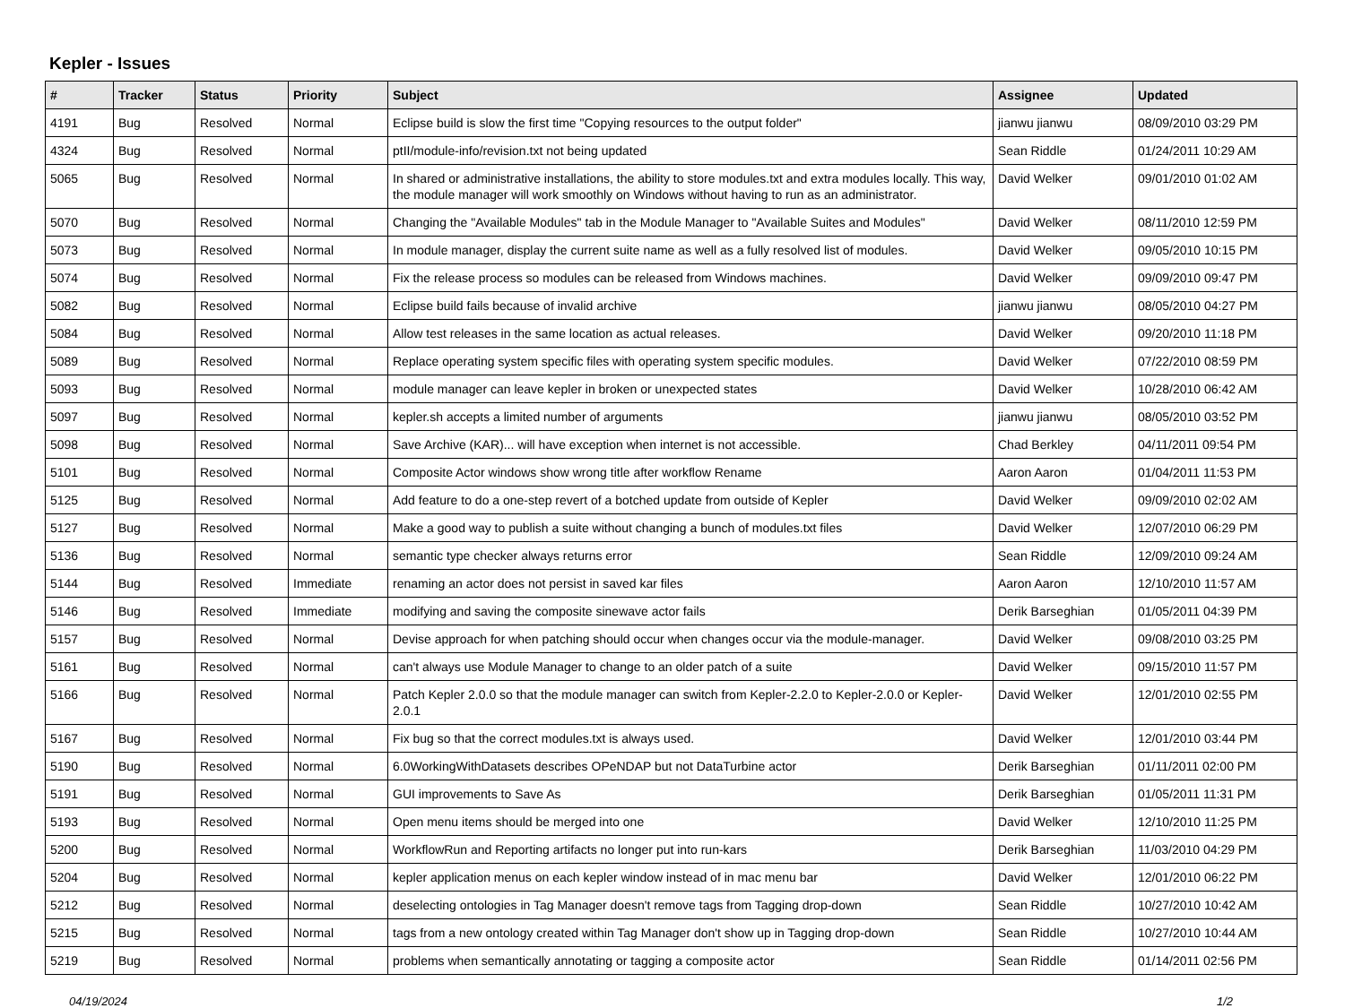Kepler - Issues
| # | Tracker | Status | Priority | Subject | Assignee | Updated |
| --- | --- | --- | --- | --- | --- | --- |
| 4191 | Bug | Resolved | Normal | Eclipse build is slow the first time "Copying resources to the output folder" | jianwu jianwu | 08/09/2010 03:29 PM |
| 4324 | Bug | Resolved | Normal | ptII/module-info/revision.txt not being updated | Sean Riddle | 01/24/2011 10:29 AM |
| 5065 | Bug | Resolved | Normal | In shared or administrative installations, the ability to store modules.txt and extra modules locally. This way, the module manager will work smoothly on Windows without having to run as an administrator. | David Welker | 09/01/2010 01:02 AM |
| 5070 | Bug | Resolved | Normal | Changing the "Available Modules" tab in the Module Manager to "Available Suites and Modules" | David Welker | 08/11/2010 12:59 PM |
| 5073 | Bug | Resolved | Normal | In module manager, display the current suite name as well as a fully resolved list of modules. | David Welker | 09/05/2010 10:15 PM |
| 5074 | Bug | Resolved | Normal | Fix the release process so modules can be released from Windows machines. | David Welker | 09/09/2010 09:47 PM |
| 5082 | Bug | Resolved | Normal | Eclipse build fails because of invalid archive | jianwu jianwu | 08/05/2010 04:27 PM |
| 5084 | Bug | Resolved | Normal | Allow test releases in the same location as actual releases. | David Welker | 09/20/2010 11:18 PM |
| 5089 | Bug | Resolved | Normal | Replace operating system specific files with operating system specific modules. | David Welker | 07/22/2010 08:59 PM |
| 5093 | Bug | Resolved | Normal | module manager can leave kepler in broken or unexpected states | David Welker | 10/28/2010 06:42 AM |
| 5097 | Bug | Resolved | Normal | kepler.sh accepts a limited number of arguments | jianwu jianwu | 08/05/2010 03:52 PM |
| 5098 | Bug | Resolved | Normal | Save Archive (KAR)... will have exception when internet is not accessible. | Chad Berkley | 04/11/2011 09:54 PM |
| 5101 | Bug | Resolved | Normal | Composite Actor windows show wrong title after workflow Rename | Aaron Aaron | 01/04/2011 11:53 PM |
| 5125 | Bug | Resolved | Normal | Add feature to do a one-step revert of a botched update from outside of Kepler | David Welker | 09/09/2010 02:02 AM |
| 5127 | Bug | Resolved | Normal | Make a good way to publish a suite without changing a bunch of modules.txt files | David Welker | 12/07/2010 06:29 PM |
| 5136 | Bug | Resolved | Normal | semantic type checker always returns error | Sean Riddle | 12/09/2010 09:24 AM |
| 5144 | Bug | Resolved | Immediate | renaming an actor does not persist in saved kar files | Aaron Aaron | 12/10/2010 11:57 AM |
| 5146 | Bug | Resolved | Immediate | modifying and saving the composite sinewave actor fails | Derik Barseghian | 01/05/2011 04:39 PM |
| 5157 | Bug | Resolved | Normal | Devise approach for when patching should occur when changes occur via the module-manager. | David Welker | 09/08/2010 03:25 PM |
| 5161 | Bug | Resolved | Normal | can't always use Module Manager to change to an older patch of a suite | David Welker | 09/15/2010 11:57 PM |
| 5166 | Bug | Resolved | Normal | Patch Kepler 2.0.0 so that the module manager can switch from Kepler-2.2.0 to Kepler-2.0.0 or Kepler-2.0.1 | David Welker | 12/01/2010 02:55 PM |
| 5167 | Bug | Resolved | Normal | Fix bug so that the correct modules.txt is always used. | David Welker | 12/01/2010 03:44 PM |
| 5190 | Bug | Resolved | Normal | 6.0WorkingWithDatasets describes OPeNDAP but not DataTurbine actor | Derik Barseghian | 01/11/2011 02:00 PM |
| 5191 | Bug | Resolved | Normal | GUI improvements to Save As | Derik Barseghian | 01/05/2011 11:31 PM |
| 5193 | Bug | Resolved | Normal | Open menu items should be merged into one | David Welker | 12/10/2010 11:25 PM |
| 5200 | Bug | Resolved | Normal | WorkflowRun and Reporting artifacts no longer put into run-kars | Derik Barseghian | 11/03/2010 04:29 PM |
| 5204 | Bug | Resolved | Normal | kepler application menus on each kepler window instead of in mac menu bar | David Welker | 12/01/2010 06:22 PM |
| 5212 | Bug | Resolved | Normal | deselecting ontologies in Tag Manager doesn't remove tags from Tagging drop-down | Sean Riddle | 10/27/2010 10:42 AM |
| 5215 | Bug | Resolved | Normal | tags from a new ontology created within Tag Manager don't show up in Tagging drop-down | Sean Riddle | 10/27/2010 10:44 AM |
| 5219 | Bug | Resolved | Normal | problems when semantically annotating or tagging a composite actor | Sean Riddle | 01/14/2011 02:56 PM |
04/19/2024 1/2